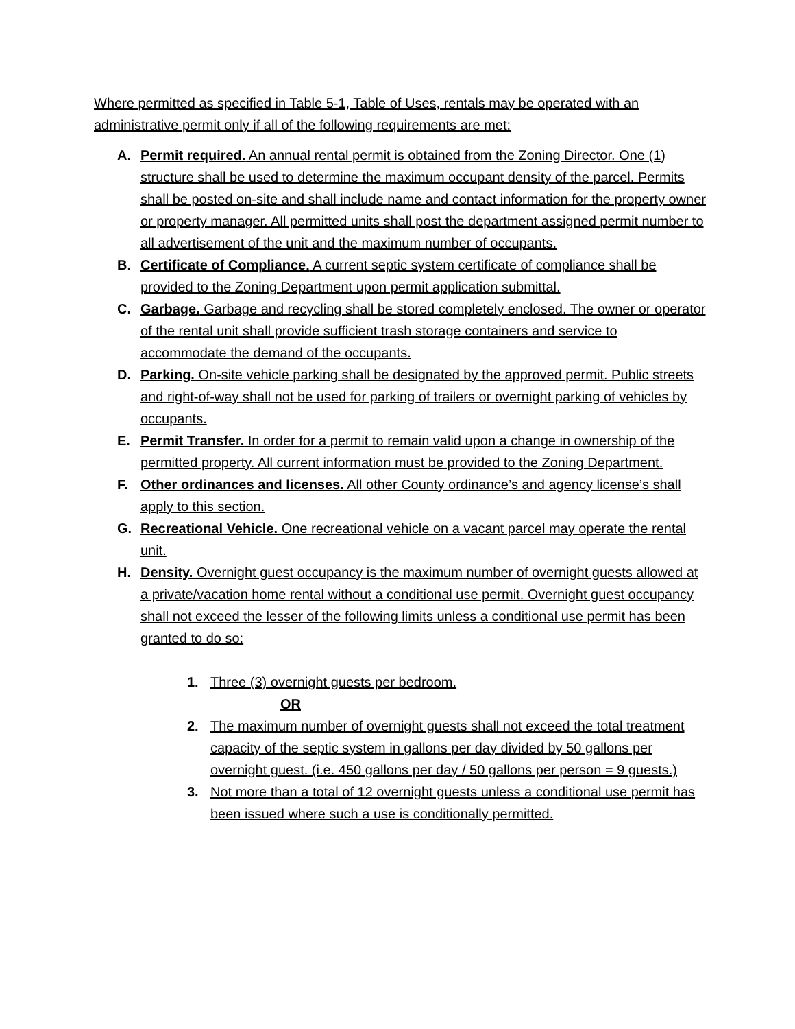Where permitted as specified in Table 5-1, Table of Uses, rentals may be operated with an administrative permit only if all of the following requirements are met:
A. Permit required. An annual rental permit is obtained from the Zoning Director. One (1) structure shall be used to determine the maximum occupant density of the parcel. Permits shall be posted on-site and shall include name and contact information for the property owner or property manager. All permitted units shall post the department assigned permit number to all advertisement of the unit and the maximum number of occupants.
B. Certificate of Compliance. A current septic system certificate of compliance shall be provided to the Zoning Department upon permit application submittal.
C. Garbage. Garbage and recycling shall be stored completely enclosed. The owner or operator of the rental unit shall provide sufficient trash storage containers and service to accommodate the demand of the occupants.
D. Parking. On-site vehicle parking shall be designated by the approved permit. Public streets and right-of-way shall not be used for parking of trailers or overnight parking of vehicles by occupants.
E. Permit Transfer. In order for a permit to remain valid upon a change in ownership of the permitted property. All current information must be provided to the Zoning Department.
F. Other ordinances and licenses. All other County ordinance’s and agency license’s shall apply to this section.
G. Recreational Vehicle. One recreational vehicle on a vacant parcel may operate the rental unit.
H. Density. Overnight guest occupancy is the maximum number of overnight guests allowed at a private/vacation home rental without a conditional use permit. Overnight guest occupancy shall not exceed the lesser of the following limits unless a conditional use permit has been granted to do so:
1. Three (3) overnight guests per bedroom.
OR
2. The maximum number of overnight guests shall not exceed the total treatment capacity of the septic system in gallons per day divided by 50 gallons per overnight guest. (i.e. 450 gallons per day / 50 gallons per person = 9 guests.)
3. Not more than a total of 12 overnight guests unless a conditional use permit has been issued where such a use is conditionally permitted.